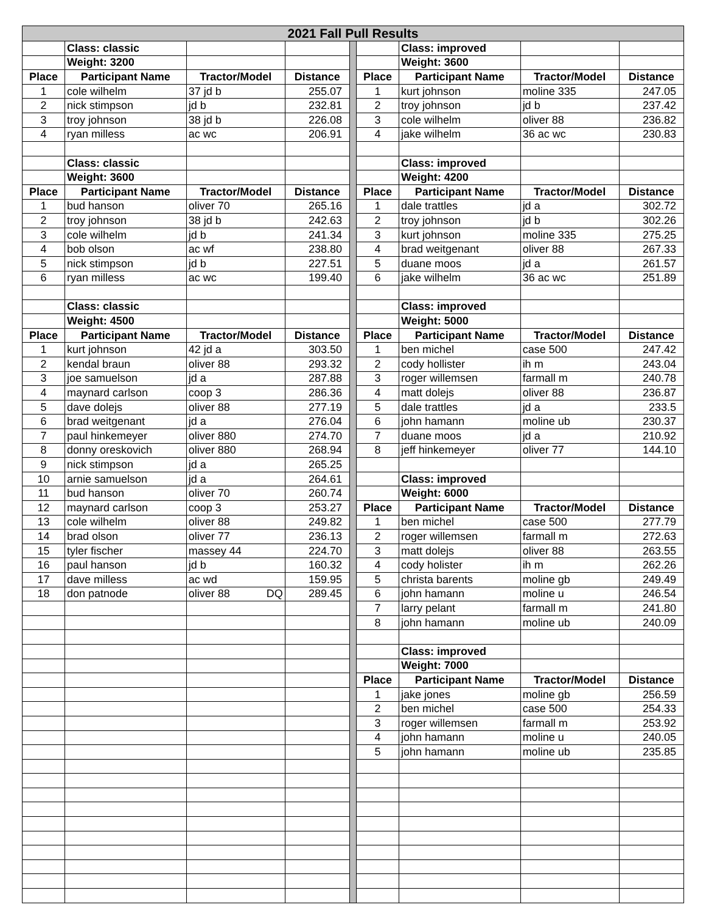| 2021 Fall Pull Results | | | | | | | | |
| | Class: classic | | | | | Class: improved | | |
| | Weight: 3200 | | | | | Weight: 3600 | | |
| Place | Participant Name | Tractor/Model | Distance | | Place | Participant Name | Tractor/Model | Distance |
| 1 | cole wilhelm | 37 jd b | 255.07 | | 1 | kurt johnson | moline 335 | 247.05 |
| 2 | nick stimpson | jd b | 232.81 | | 2 | troy johnson | jd b | 237.42 |
| 3 | troy johnson | 38 jd b | 226.08 | | 3 | cole wilhelm | oliver 88 | 236.82 |
| 4 | ryan milless | ac wc | 206.91 | | 4 | jake wilhelm | 36 ac wc | 230.83 |
| | Class: classic | | | | | Class: improved | | |
| | Weight: 3600 | | | | | Weight: 4200 | | |
| Place | Participant Name | Tractor/Model | Distance | | Place | Participant Name | Tractor/Model | Distance |
| 1 | bud hanson | oliver 70 | 265.16 | | 1 | dale trattles | jd a | 302.72 |
| 2 | troy johnson | 38 jd b | 242.63 | | 2 | troy johnson | jd b | 302.26 |
| 3 | cole wilhelm | jd b | 241.34 | | 3 | kurt johnson | moline 335 | 275.25 |
| 4 | bob olson | ac wf | 238.80 | | 4 | brad weitgenant | oliver 88 | 267.33 |
| 5 | nick stimpson | jd b | 227.51 | | 5 | duane moos | jd a | 261.57 |
| 6 | ryan milless | ac wc | 199.40 | | 6 | jake wilhelm | 36 ac wc | 251.89 |
| | Class: classic | | | | | Class: improved | | |
| | Weight: 4500 | | | | | Weight: 5000 | | |
| Place | Participant Name | Tractor/Model | Distance | | Place | Participant Name | Tractor/Model | Distance |
| 1 | kurt johnson | 42 jd a | 303.50 | | 1 | ben michel | case 500 | 247.42 |
| 2 | kendal braun | oliver 88 | 293.32 | | 2 | cody hollister | ih m | 243.04 |
| 3 | joe samuelson | jd a | 287.88 | | 3 | roger willemsen | farmall m | 240.78 |
| 4 | maynard carlson | coop 3 | 286.36 | | 4 | matt dolejs | oliver 88 | 236.87 |
| 5 | dave dolejs | oliver 88 | 277.19 | | 5 | dale trattles | jd a | 233.5 |
| 6 | brad weitgenant | jd a | 276.04 | | 6 | john hamann | moline ub | 230.37 |
| 7 | paul hinkemeyer | oliver 880 | 274.70 | | 7 | duane moos | jd a | 210.92 |
| 8 | donny oreskovich | oliver 880 | 268.94 | | 8 | jeff hinkemeyer | oliver 77 | 144.10 |
| 9 | nick stimpson | jd a | 265.25 | | | | | |
| 10 | arnie samuelson | jd a | 264.61 | | | Class: improved | | |
| 11 | bud hanson | oliver 70 | 260.74 | | | Weight: 6000 | | |
| 12 | maynard carlson | coop 3 | 253.27 | | Place | Participant Name | Tractor/Model | Distance |
| 13 | cole wilhelm | oliver 88 | 249.82 | | 1 | ben michel | case 500 | 277.79 |
| 14 | brad olson | oliver 77 | 236.13 | | 2 | roger willemsen | farmall m | 272.63 |
| 15 | tyler fischer | massey 44 | 224.70 | | 3 | matt dolejs | oliver 88 | 263.55 |
| 16 | paul hanson | jd b | 160.32 | | 4 | cody holister | ih m | 262.26 |
| 17 | dave milless | ac wd | 159.95 | | 5 | christa barents | moline gb | 249.49 |
| 18 | don patnode | oliver 88 DQ | 289.45 | | 6 | john hamann | moline u | 246.54 |
| | | | | | 7 | larry pelant | farmall m | 241.80 |
| | | | | | 8 | john hamann | moline ub | 240.09 |
| | | | | | | Class: improved | | |
| | | | | | | Weight: 7000 | | |
| | | | | | Place | Participant Name | Tractor/Model | Distance |
| | | | | | 1 | jake jones | moline gb | 256.59 |
| | | | | | 2 | ben michel | case 500 | 254.33 |
| | | | | | 3 | roger willemsen | farmall m | 253.92 |
| | | | | | 4 | john hamann | moline u | 240.05 |
| | | | | | 5 | john hamann | moline ub | 235.85 |